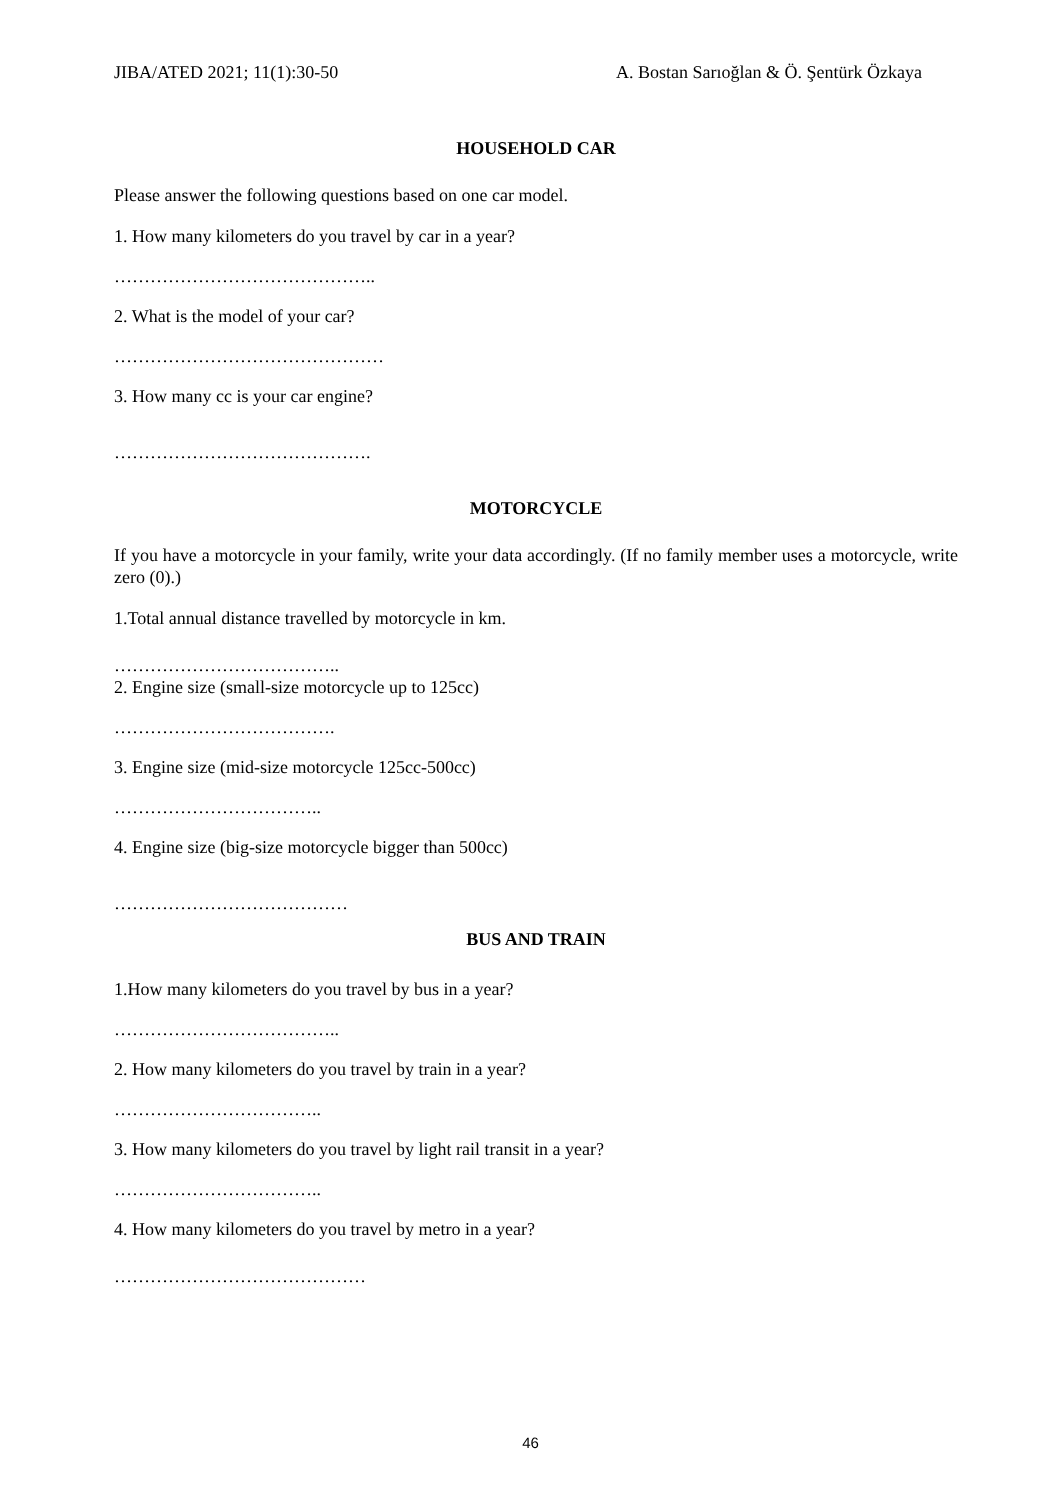JIBA/ATED 2021; 11(1):30-50 A. Bostan Sarıoğlan & Ö. Şentürk Özkaya
HOUSEHOLD CAR
Please answer the following questions based on one car model.
1. How many kilometers do you travel by car in a year?
……………………………………..
2. What is the model of your car?
………………………………………
3. How many cc is your car engine?
…………………………………….
MOTORCYCLE
If you have a motorcycle in your family, write your data accordingly. (If no family member uses a motorcycle, write zero (0).)
1.Total annual distance travelled by motorcycle in km.
………………………………..
2. Engine size (small-size motorcycle up to 125cc)
……………………………….
3. Engine size (mid-size motorcycle 125cc-500cc)
……………………………..
4. Engine size (big-size motorcycle bigger than 500cc)
…………………………………
BUS AND TRAIN
1.How many kilometers do you travel by bus in a year?
………………………………..
2. How many kilometers do you travel by train in a year?
……………………………..
3. How many kilometers do you travel by light rail transit in a year?
……………………………..
4. How many kilometers do you travel by metro in a year?
……………………………………
46